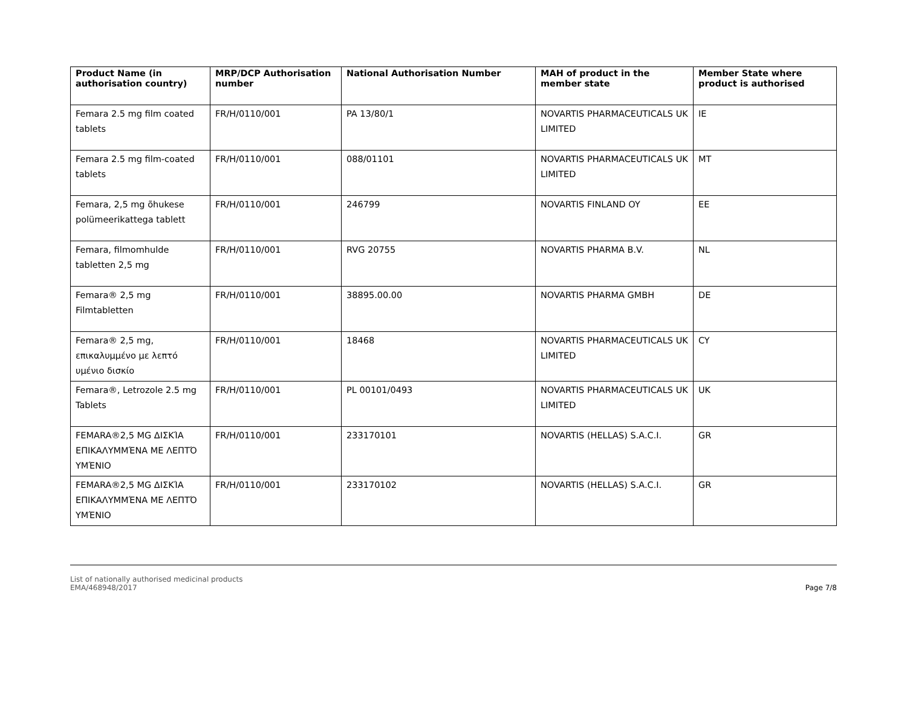| Product Name (in authorisation country) | MRP/DCP Authorisation number | National Authorisation Number | MAH of product in the member state | Member State where product is authorised |
| --- | --- | --- | --- | --- |
| Femara 2.5 mg film coated tablets | FR/H/0110/001 | PA 13/80/1 | NOVARTIS PHARMACEUTICALS UK LIMITED | IE |
| Femara 2.5 mg film-coated tablets | FR/H/0110/001 | 088/01101 | NOVARTIS PHARMACEUTICALS UK LIMITED | MT |
| Femara, 2,5 mg õhukese polümeerikattega tablett | FR/H/0110/001 | 246799 | NOVARTIS FINLAND OY | EE |
| Femara, filmomhulde tabletten 2,5 mg | FR/H/0110/001 | RVG 20755 | NOVARTIS PHARMA B.V. | NL |
| Femara® 2,5 mg Filmtabletten | FR/H/0110/001 | 38895.00.00 | NOVARTIS PHARMA GMBH | DE |
| Femara® 2,5 mg, επικαλυμμένο με λεπτό υμένιο δισκίο | FR/H/0110/001 | 18468 | NOVARTIS PHARMACEUTICALS UK LIMITED | CY |
| Femara®, Letrozole 2.5 mg Tablets | FR/H/0110/001 | PL 00101/0493 | NOVARTIS PHARMACEUTICALS UK LIMITED | UK |
| FEMARA®2,5 MG ΔΙΣΚΊΑ ΕΠΙΚΑΛΥΜΜΈΝΑ ΜΕ ΛΕΠΤΌ ΥΜΈΝΙΟ | FR/H/0110/001 | 233170101 | NOVARTIS (HELLAS) S.A.C.I. | GR |
| FEMARA®2,5 MG ΔΙΣΚΊΑ ΕΠΙΚΑΛΥΜΜΈΝΑ ΜΕ ΛΕΠΤΌ ΥΜΈΝΙΟ | FR/H/0110/001 | 233170102 | NOVARTIS (HELLAS) S.A.C.I. | GR |
List of nationally authorised medicinal products
EMA/468948/2017
Page 7/8